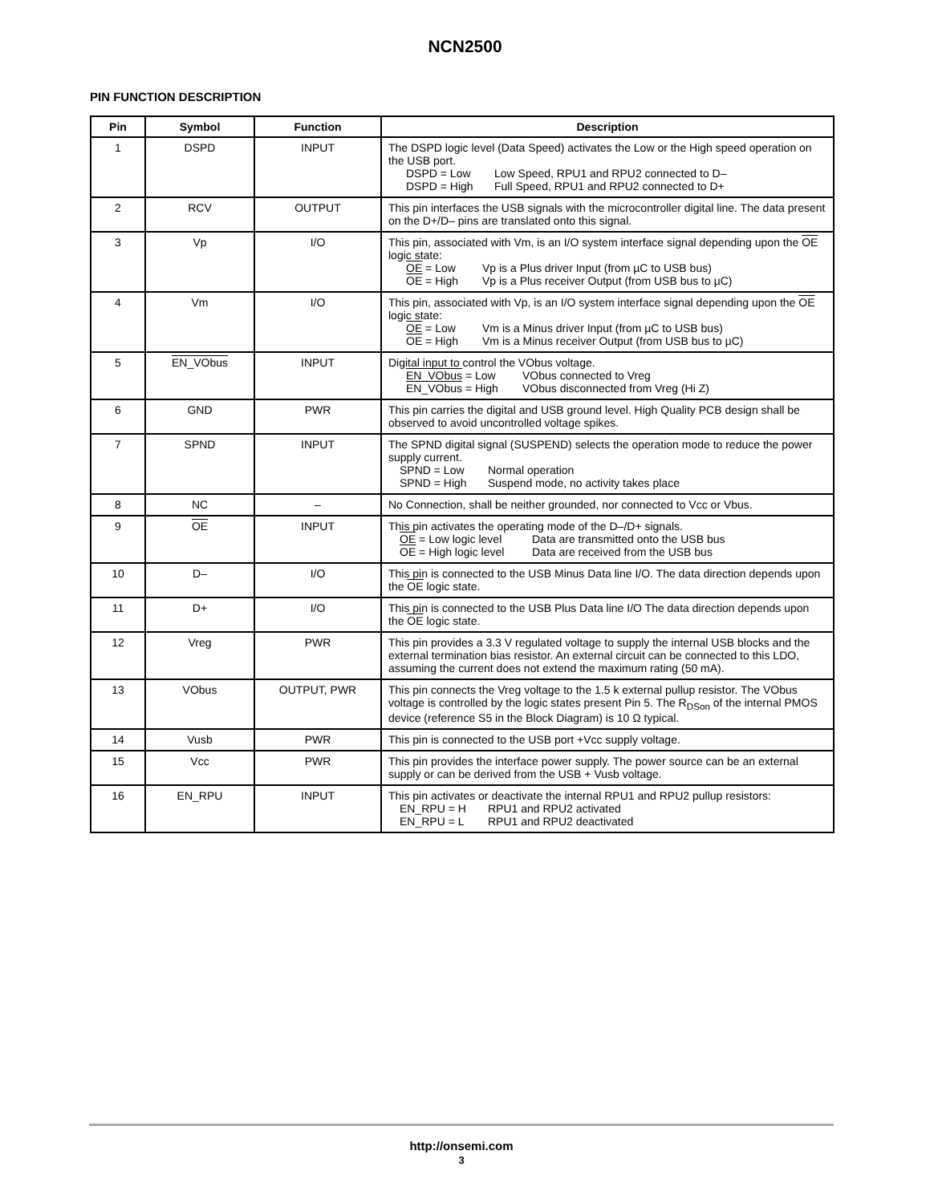NCN2500
PIN FUNCTION DESCRIPTION
| Pin | Symbol | Function | Description |
| --- | --- | --- | --- |
| 1 | DSPD | INPUT | The DSPD logic level (Data Speed) activates the Low or the High speed operation on the USB port. DSPD = Low Low Speed, RPU1 and RPU2 connected to D– DSPD = High Full Speed, RPU1 and RPU2 connected to D+ |
| 2 | RCV | OUTPUT | This pin interfaces the USB signals with the microcontroller digital line. The data present on the D+/D– pins are translated onto this signal. |
| 3 | Vp | I/O | This pin, associated with Vm, is an I/O system interface signal depending upon the OE logic state: OE = Low Vp is a Plus driver Input (from µC to USB bus) OE = High Vp is a Plus receiver Output (from USB bus to µC) |
| 4 | Vm | I/O | This pin, associated with Vp, is an I/O system interface signal depending upon the OE logic state: OE = Low Vm is a Minus driver Input (from µC to USB bus) OE = High Vm is a Minus receiver Output (from USB bus to µC) |
| 5 | EN_VObus | INPUT | Digital input to control the VObus voltage. EN_VObus = Low VObus connected to Vreg EN_VObus = High VObus disconnected from Vreg (Hi Z) |
| 6 | GND | PWR | This pin carries the digital and USB ground level. High Quality PCB design shall be observed to avoid uncontrolled voltage spikes. |
| 7 | SPND | INPUT | The SPND digital signal (SUSPEND) selects the operation mode to reduce the power supply current. SPND = Low Normal operation SPND = High Suspend mode, no activity takes place |
| 8 | NC | – | No Connection, shall be neither grounded, nor connected to Vcc or Vbus. |
| 9 | OE | INPUT | This pin activates the operating mode of the D–/D+ signals. OE = Low logic level Data are transmitted onto the USB bus OE = High logic level Data are received from the USB bus |
| 10 | D– | I/O | This pin is connected to the USB Minus Data line I/O. The data direction depends upon the OE logic state. |
| 11 | D+ | I/O | This pin is connected to the USB Plus Data line I/O The data direction depends upon the OE logic state. |
| 12 | Vreg | PWR | This pin provides a 3.3 V regulated voltage to supply the internal USB blocks and the external termination bias resistor. An external circuit can be connected to this LDO, assuming the current does not extend the maximum rating (50 mA). |
| 13 | VObus | OUTPUT, PWR | This pin connects the Vreg voltage to the 1.5 k external pullup resistor. The VObus voltage is controlled by the logic states present Pin 5. The R<sub>DSon</sub> of the internal PMOS device (reference S5 in the Block Diagram) is 10 Ω typical. |
| 14 | Vusb | PWR | This pin is connected to the USB port +Vcc supply voltage. |
| 15 | Vcc | PWR | This pin provides the interface power supply. The power source can be an external supply or can be derived from the USB + Vusb voltage. |
| 16 | EN_RPU | INPUT | This pin activates or deactivate the internal RPU1 and RPU2 pullup resistors: EN_RPU = H RPU1 and RPU2 activated EN_RPU = L RPU1 and RPU2 deactivated |
http://onsemi.com
3